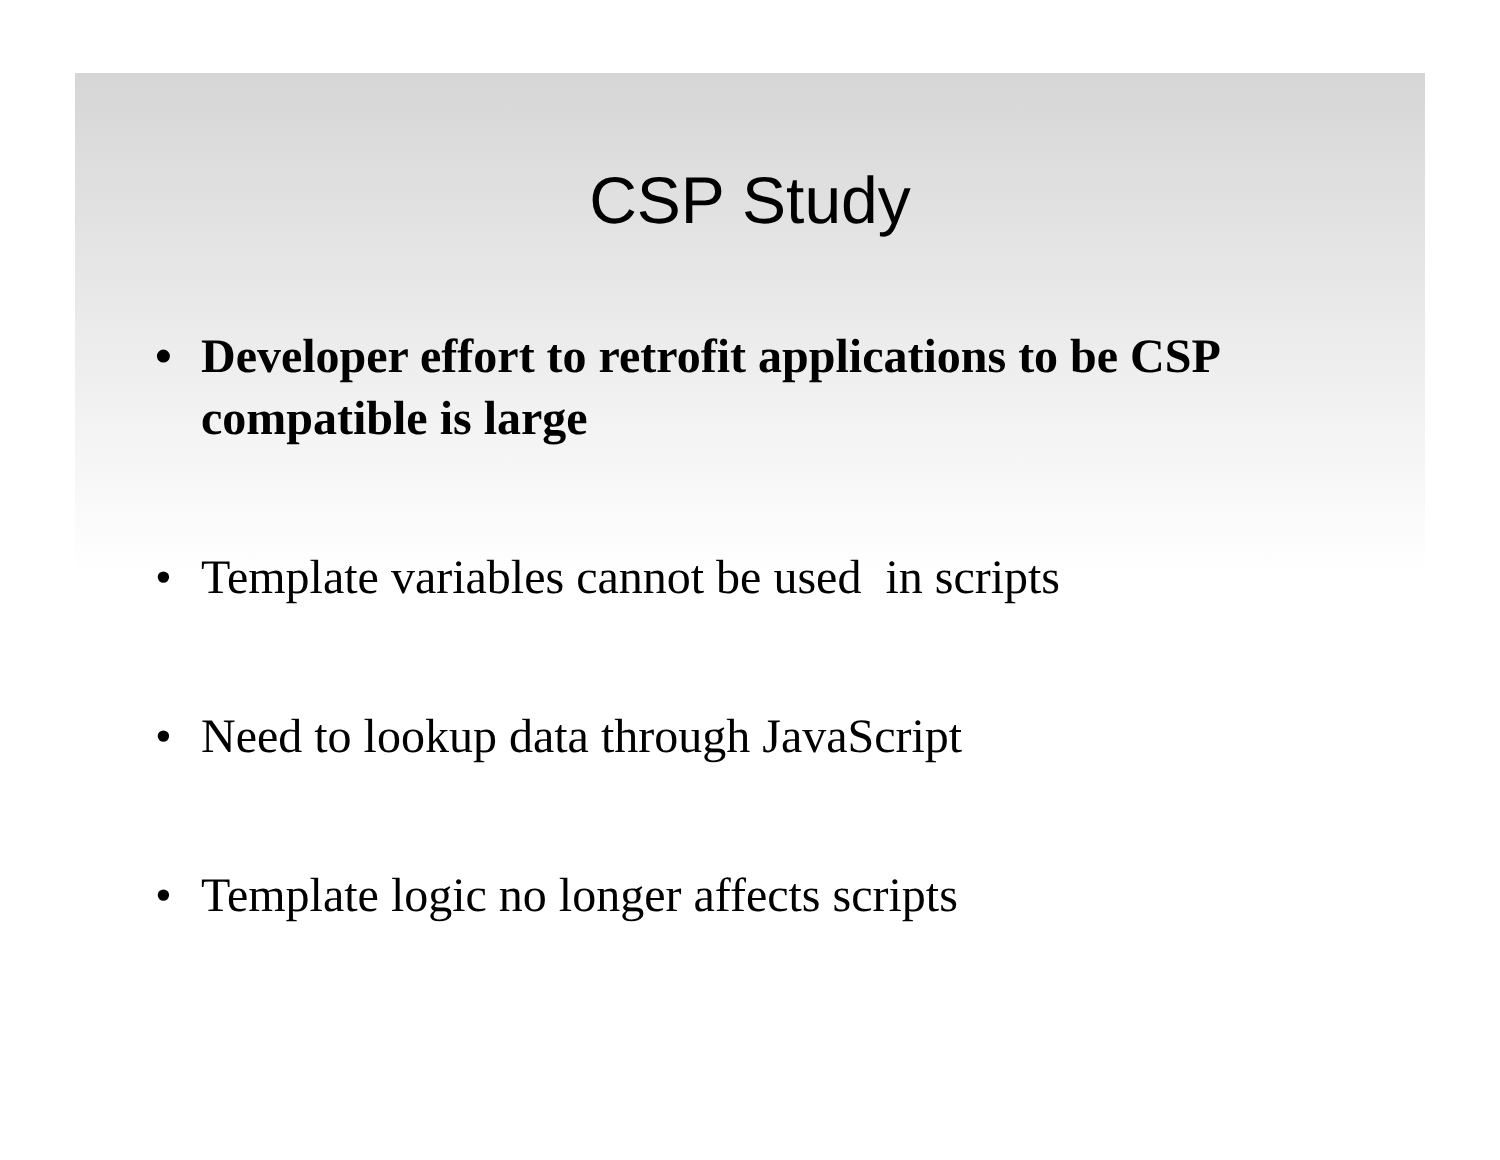CSP Study
• Developer effort to retrofit applications to be CSP compatible is large
• Template variables cannot be used in scripts
• Need to lookup data through JavaScript
• Template logic no longer affects scripts